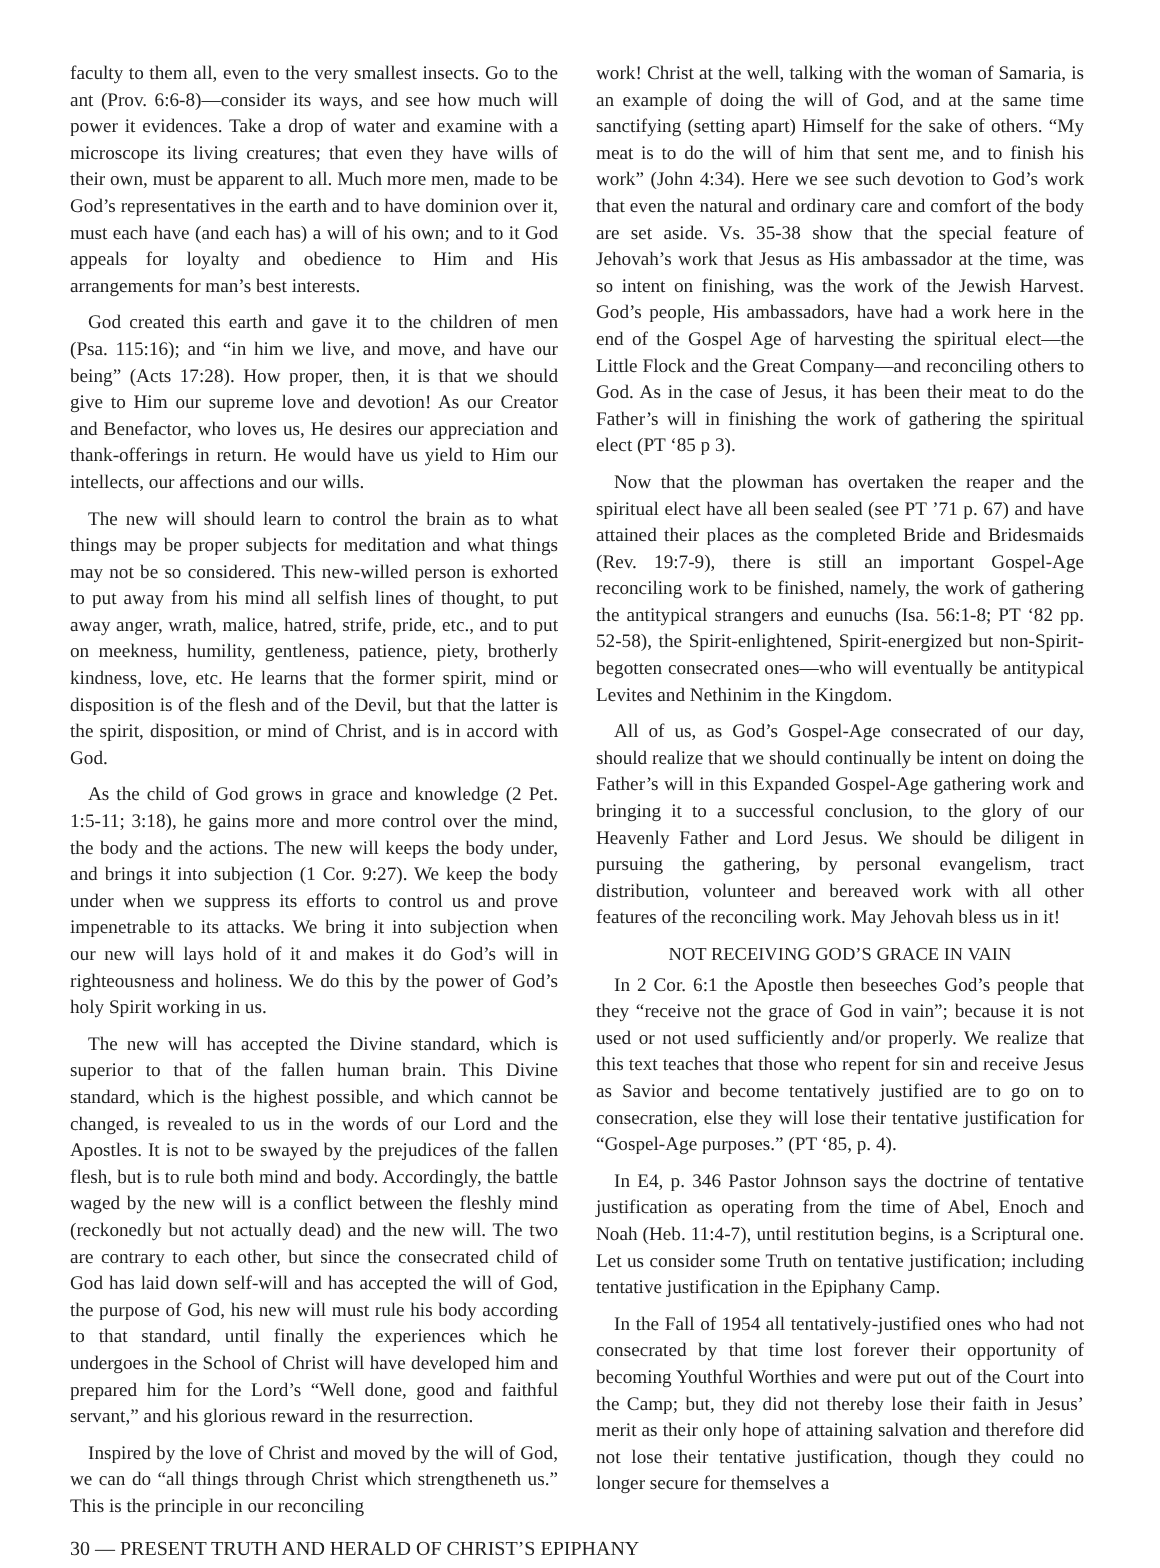faculty to them all, even to the very smallest insects. Go to the ant (Prov. 6:6-8)—consider its ways, and see how much will power it evidences. Take a drop of water and examine with a microscope its living creatures; that even they have wills of their own, must be apparent to all. Much more men, made to be God’s representatives in the earth and to have dominion over it, must each have (and each has) a will of his own; and to it God appeals for loyalty and obedience to Him and His arrangements for man’s best interests.
God created this earth and gave it to the children of men (Psa. 115:16); and “in him we live, and move, and have our being” (Acts 17:28). How proper, then, it is that we should give to Him our supreme love and devotion! As our Creator and Benefactor, who loves us, He desires our appreciation and thank-offerings in return. He would have us yield to Him our intellects, our affections and our wills.
The new will should learn to control the brain as to what things may be proper subjects for meditation and what things may not be so considered. This new-willed person is exhorted to put away from his mind all selfish lines of thought, to put away anger, wrath, malice, hatred, strife, pride, etc., and to put on meekness, humility, gentleness, patience, piety, brotherly kindness, love, etc. He learns that the former spirit, mind or disposition is of the flesh and of the Devil, but that the latter is the spirit, disposition, or mind of Christ, and is in accord with God.
As the child of God grows in grace and knowledge (2 Pet. 1:5-11; 3:18), he gains more and more control over the mind, the body and the actions. The new will keeps the body under, and brings it into subjection (1 Cor. 9:27). We keep the body under when we suppress its efforts to control us and prove impenetrable to its attacks. We bring it into subjection when our new will lays hold of it and makes it do God’s will in righteousness and holiness. We do this by the power of God’s holy Spirit working in us.
The new will has accepted the Divine standard, which is superior to that of the fallen human brain. This Divine standard, which is the highest possible, and which cannot be changed, is revealed to us in the words of our Lord and the Apostles. It is not to be swayed by the prejudices of the fallen flesh, but is to rule both mind and body. Accordingly, the battle waged by the new will is a conflict between the fleshly mind (reckonedly but not actually dead) and the new will. The two are contrary to each other, but since the consecrated child of God has laid down self-will and has accepted the will of God, the purpose of God, his new will must rule his body according to that standard, until finally the experiences which he undergoes in the School of Christ will have developed him and prepared him for the Lord’s “Well done, good and faithful servant,” and his glorious reward in the resurrection.
Inspired by the love of Christ and moved by the will of God, we can do “all things through Christ which strengtheneth us.” This is the principle in our reconciling
work! Christ at the well, talking with the woman of Samaria, is an example of doing the will of God, and at the same time sanctifying (setting apart) Himself for the sake of others. “My meat is to do the will of him that sent me, and to finish his work” (John 4:34). Here we see such devotion to God’s work that even the natural and ordinary care and comfort of the body are set aside. Vs. 35-38 show that the special feature of Jehovah’s work that Jesus as His ambassador at the time, was so intent on finishing, was the work of the Jewish Harvest. God’s people, His ambassadors, have had a work here in the end of the Gospel Age of harvesting the spiritual elect—the Little Flock and the Great Company—and reconciling others to God. As in the case of Jesus, it has been their meat to do the Father’s will in finishing the work of gathering the spiritual elect (PT ‘85 p 3).
Now that the plowman has overtaken the reaper and the spiritual elect have all been sealed (see PT ’71 p. 67) and have attained their places as the completed Bride and Bridesmaids (Rev. 19:7-9), there is still an important Gospel-Age reconciling work to be finished, namely, the work of gathering the antitypical strangers and eunuchs (Isa. 56:1-8; PT ‘82 pp. 52-58), the Spirit-enlightened, Spirit-energized but non-Spirit-begotten consecrated ones—who will eventually be antitypical Levites and Nethinim in the Kingdom.
All of us, as God’s Gospel-Age consecrated of our day, should realize that we should continually be intent on doing the Father’s will in this Expanded Gospel-Age gathering work and bringing it to a successful conclusion, to the glory of our Heavenly Father and Lord Jesus. We should be diligent in pursuing the gathering, by personal evangelism, tract distribution, volunteer and bereaved work with all other features of the reconciling work. May Jehovah bless us in it!
NOT RECEIVING GOD’S GRACE IN VAIN
In 2 Cor. 6:1 the Apostle then beseeches God’s people that they “receive not the grace of God in vain”; because it is not used or not used sufficiently and/or properly. We realize that this text teaches that those who repent for sin and receive Jesus as Savior and become tentatively justified are to go on to consecration, else they will lose their tentative justification for “Gospel-Age purposes.” (PT ‘85, p. 4).
In E4, p. 346 Pastor Johnson says the doctrine of tentative justification as operating from the time of Abel, Enoch and Noah (Heb. 11:4-7), until restitution begins, is a Scriptural one. Let us consider some Truth on tentative justification; including tentative justification in the Epiphany Camp.
In the Fall of 1954 all tentatively-justified ones who had not consecrated by that time lost forever their opportunity of becoming Youthful Worthies and were put out of the Court into the Camp; but, they did not thereby lose their faith in Jesus’ merit as their only hope of attaining salvation and therefore did not lose their tentative justification, though they could no longer secure for themselves a
30 — PRESENT TRUTH AND HERALD OF CHRIST’S EPIPHANY